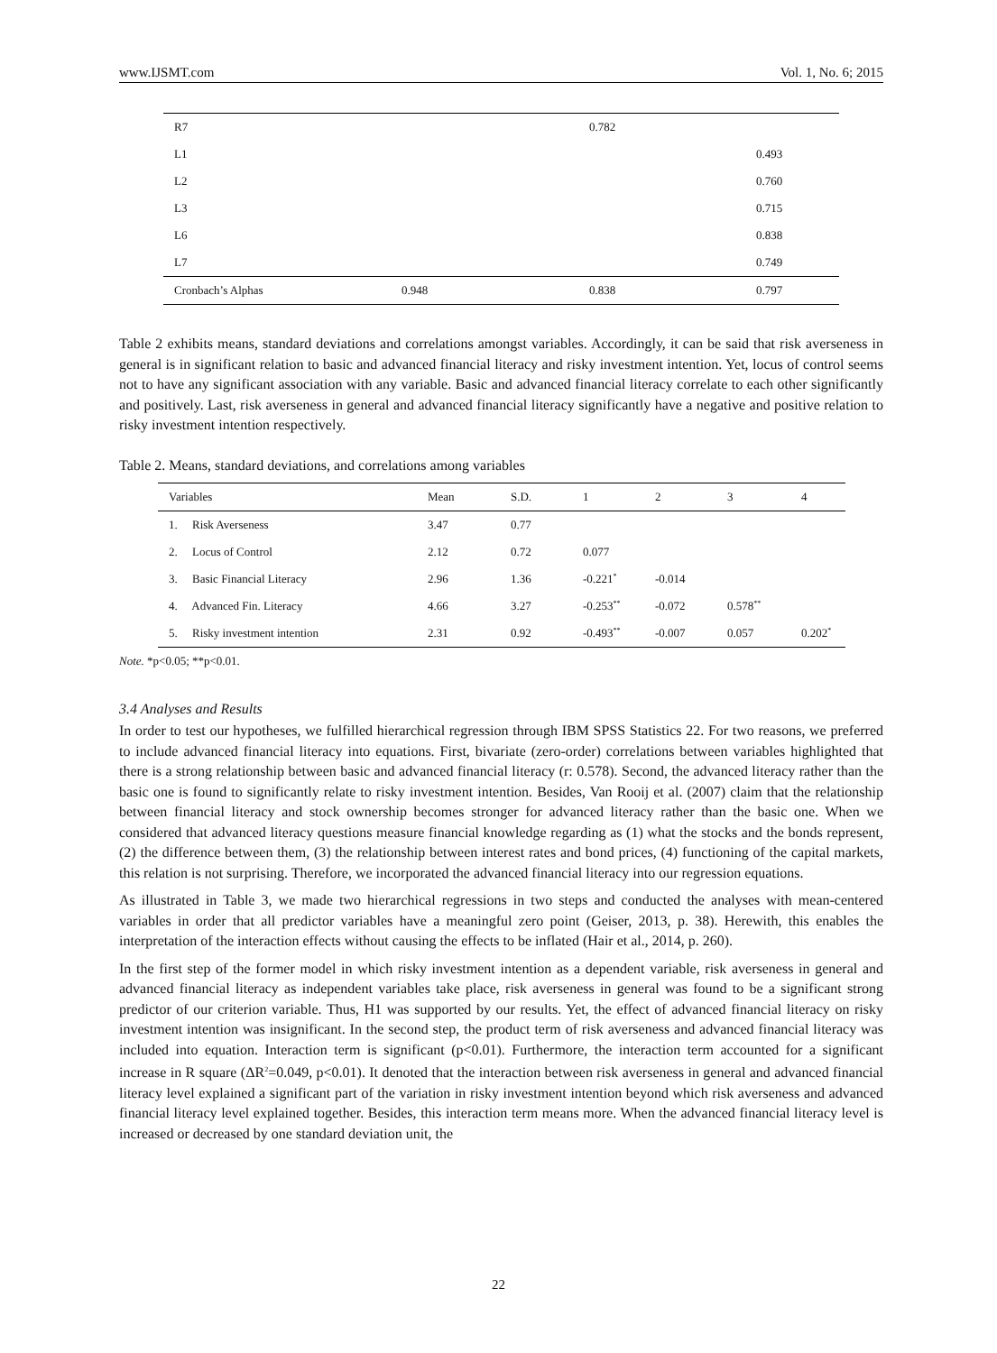www.IJSMT.com Vol. 1, No. 6; 2015
| R7 | | 0.782 | |
| L1 | | | 0.493 |
| L2 | | | 0.760 |
| L3 | | | 0.715 |
| L6 | | | 0.838 |
| L7 | | | 0.749 |
| Cronbach’s Alphas | 0.948 | 0.838 | 0.797 |
Table 2 exhibits means, standard deviations and correlations amongst variables. Accordingly, it can be said that risk averseness in general is in significant relation to basic and advanced financial literacy and risky investment intention. Yet, locus of control seems not to have any significant association with any variable. Basic and advanced financial literacy correlate to each other significantly and positively. Last, risk averseness in general and advanced financial literacy significantly have a negative and positive relation to risky investment intention respectively.
Table 2. Means, standard deviations, and correlations among variables
| Variables | Mean | S.D. | 1 | 2 | 3 | 4 |
| --- | --- | --- | --- | --- | --- | --- |
| 1. Risk Averseness | 3.47 | 0.77 | | | | |
| 2. Locus of Control | 2.12 | 0.72 | 0.077 | | | |
| 3. Basic Financial Literacy | 2.96 | 1.36 | -0.221<sup>*</sup> | -0.014 | | |
| 4. Advanced Fin. Literacy | 4.66 | 3.27 | -0.253<sup>**</sup> | -0.072 | 0.578<sup>**</sup> | |
| 5. Risky investment intention | 2.31 | 0.92 | -0.493<sup>**</sup> | -0.007 | 0.057 | 0.202<sup>*</sup> |
Note. *p<0.05; **p<0.01.
3.4 Analyses and Results
In order to test our hypotheses, we fulfilled hierarchical regression through IBM SPSS Statistics 22. For two reasons, we preferred to include advanced financial literacy into equations. First, bivariate (zero-order) correlations between variables highlighted that there is a strong relationship between basic and advanced financial literacy (r: 0.578). Second, the advanced literacy rather than the basic one is found to significantly relate to risky investment intention. Besides, Van Rooij et al. (2007) claim that the relationship between financial literacy and stock ownership becomes stronger for advanced literacy rather than the basic one. When we considered that advanced literacy questions measure financial knowledge regarding as (1) what the stocks and the bonds represent, (2) the difference between them, (3) the relationship between interest rates and bond prices, (4) functioning of the capital markets, this relation is not surprising. Therefore, we incorporated the advanced financial literacy into our regression equations.
As illustrated in Table 3, we made two hierarchical regressions in two steps and conducted the analyses with mean-centered variables in order that all predictor variables have a meaningful zero point (Geiser, 2013, p. 38). Herewith, this enables the interpretation of the interaction effects without causing the effects to be inflated (Hair et al., 2014, p. 260).
In the first step of the former model in which risky investment intention as a dependent variable, risk averseness in general and advanced financial literacy as independent variables take place, risk averseness in general was found to be a significant strong predictor of our criterion variable. Thus, H1 was supported by our results. Yet, the effect of advanced financial literacy on risky investment intention was insignificant. In the second step, the product term of risk averseness and advanced financial literacy was included into equation. Interaction term is significant (p<0.01). Furthermore, the interaction term accounted for a significant increase in R square (ΔR<sup>2</sup>=0.049, p<0.01). It denoted that the interaction between risk averseness in general and advanced financial literacy level explained a significant part of the variation in risky investment intention beyond which risk averseness and advanced financial literacy level explained together. Besides, this interaction term means more. When the advanced financial literacy level is increased or decreased by one standard deviation unit, the
22